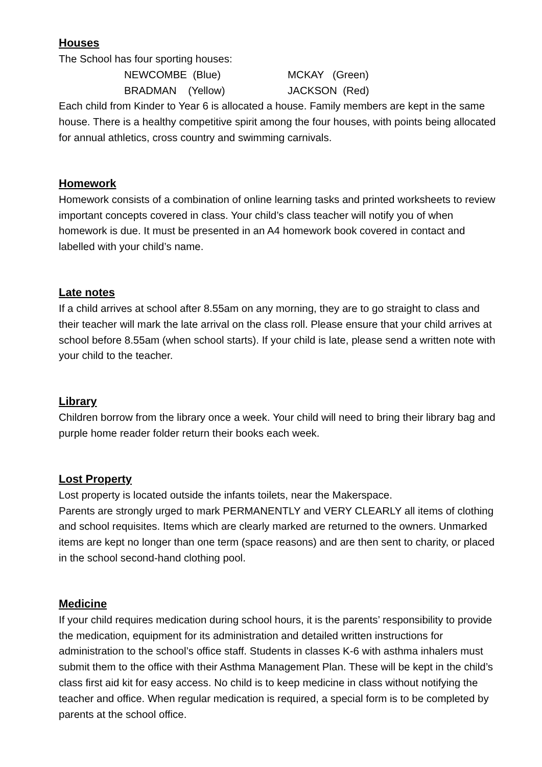Houses
The School has four sporting houses:
NEWCOMBE (Blue)
MCKAY (Green)
BRADMAN (Yellow)
JACKSON (Red)
Each child from Kinder to Year 6 is allocated a house. Family members are kept in the same house. There is a healthy competitive spirit among the four houses, with points being allocated for annual athletics, cross country and swimming carnivals.
Homework
Homework consists of a combination of online learning tasks and printed worksheets to review important concepts covered in class. Your child’s class teacher will notify you of when homework is due. It must be presented in an A4 homework book covered in contact and labelled with your child’s name.
Late notes
If a child arrives at school after 8.55am on any morning, they are to go straight to class and their teacher will mark the late arrival on the class roll. Please ensure that your child arrives at school before 8.55am (when school starts). If your child is late, please send a written note with your child to the teacher.
Library
Children borrow from the library once a week. Your child will need to bring their library bag and purple home reader folder return their books each week.
Lost Property
Lost property is located outside the infants toilets, near the Makerspace.
Parents are strongly urged to mark PERMANENTLY and VERY CLEARLY all items of clothing and school requisites. Items which are clearly marked are returned to the owners. Unmarked items are kept no longer than one term (space reasons) and are then sent to charity, or placed in the school second-hand clothing pool.
Medicine
If your child requires medication during school hours, it is the parents’ responsibility to provide the medication, equipment for its administration and detailed written instructions for administration to the school’s office staff. Students in classes K-6 with asthma inhalers must submit them to the office with their Asthma Management Plan. These will be kept in the child’s class first aid kit for easy access. No child is to keep medicine in class without notifying the teacher and office. When regular medication is required, a special form is to be completed by parents at the school office.